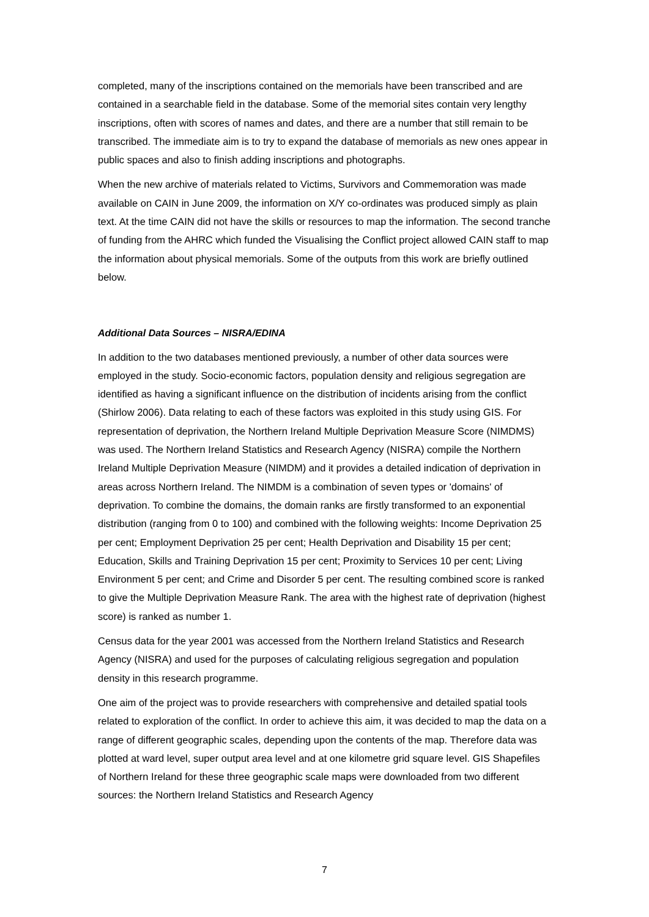completed, many of the inscriptions contained on the memorials have been transcribed and are contained in a searchable field in the database. Some of the memorial sites contain very lengthy inscriptions, often with scores of names and dates, and there are a number that still remain to be transcribed. The immediate aim is to try to expand the database of memorials as new ones appear in public spaces and also to finish adding inscriptions and photographs.
When the new archive of materials related to Victims, Survivors and Commemoration was made available on CAIN in June 2009, the information on X/Y co-ordinates was produced simply as plain text. At the time CAIN did not have the skills or resources to map the information. The second tranche of funding from the AHRC which funded the Visualising the Conflict project allowed CAIN staff to map the information about physical memorials. Some of the outputs from this work are briefly outlined below.
Additional Data Sources – NISRA/EDINA
In addition to the two databases mentioned previously, a number of other data sources were employed in the study. Socio-economic factors, population density and religious segregation are identified as having a significant influence on the distribution of incidents arising from the conflict (Shirlow 2006). Data relating to each of these factors was exploited in this study using GIS. For representation of deprivation, the Northern Ireland Multiple Deprivation Measure Score (NIMDMS) was used. The Northern Ireland Statistics and Research Agency (NISRA) compile the Northern Ireland Multiple Deprivation Measure (NIMDM) and it provides a detailed indication of deprivation in areas across Northern Ireland. The NIMDM is a combination of seven types or 'domains' of deprivation. To combine the domains, the domain ranks are firstly transformed to an exponential distribution (ranging from 0 to 100) and combined with the following weights: Income Deprivation 25 per cent; Employment Deprivation 25 per cent; Health Deprivation and Disability 15 per cent; Education, Skills and Training Deprivation 15 per cent; Proximity to Services 10 per cent; Living Environment 5 per cent; and Crime and Disorder 5 per cent. The resulting combined score is ranked to give the Multiple Deprivation Measure Rank. The area with the highest rate of deprivation (highest score) is ranked as number 1.
Census data for the year 2001 was accessed from the Northern Ireland Statistics and Research Agency (NISRA) and used for the purposes of calculating religious segregation and population density in this research programme.
One aim of the project was to provide researchers with comprehensive and detailed spatial tools related to exploration of the conflict. In order to achieve this aim, it was decided to map the data on a range of different geographic scales, depending upon the contents of the map. Therefore data was plotted at ward level, super output area level and at one kilometre grid square level. GIS Shapefiles of Northern Ireland for these three geographic scale maps were downloaded from two different sources: the Northern Ireland Statistics and Research Agency
7